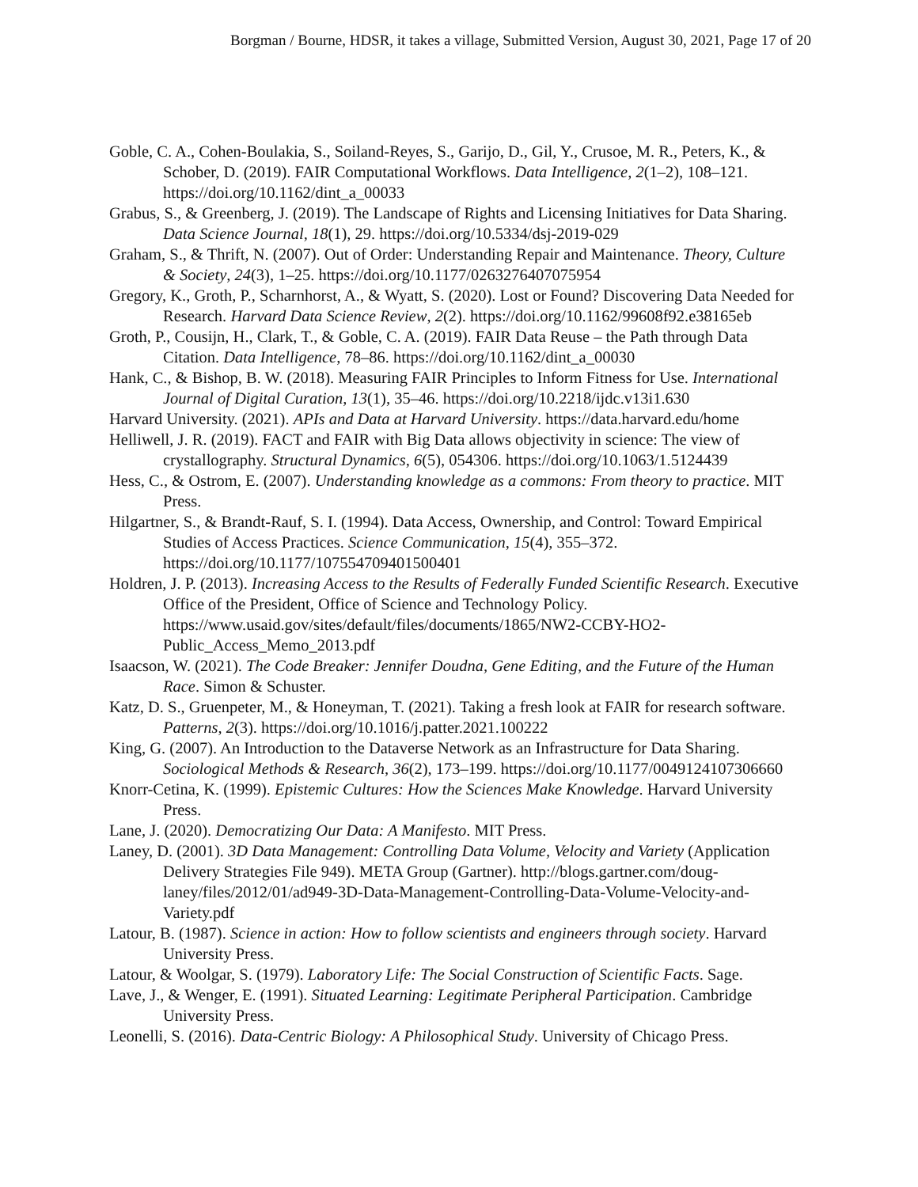Borgman / Bourne, HDSR, it takes a village, Submitted Version, August 30, 2021, Page 17 of 20
Goble, C. A., Cohen-Boulakia, S., Soiland-Reyes, S., Garijo, D., Gil, Y., Crusoe, M. R., Peters, K., & Schober, D. (2019). FAIR Computational Workflows. Data Intelligence, 2(1–2), 108–121. https://doi.org/10.1162/dint_a_00033
Grabus, S., & Greenberg, J. (2019). The Landscape of Rights and Licensing Initiatives for Data Sharing. Data Science Journal, 18(1), 29. https://doi.org/10.5334/dsj-2019-029
Graham, S., & Thrift, N. (2007). Out of Order: Understanding Repair and Maintenance. Theory, Culture & Society, 24(3), 1–25. https://doi.org/10.1177/0263276407075954
Gregory, K., Groth, P., Scharnhorst, A., & Wyatt, S. (2020). Lost or Found? Discovering Data Needed for Research. Harvard Data Science Review, 2(2). https://doi.org/10.1162/99608f92.e38165eb
Groth, P., Cousijn, H., Clark, T., & Goble, C. A. (2019). FAIR Data Reuse – the Path through Data Citation. Data Intelligence, 78–86. https://doi.org/10.1162/dint_a_00030
Hank, C., & Bishop, B. W. (2018). Measuring FAIR Principles to Inform Fitness for Use. International Journal of Digital Curation, 13(1), 35–46. https://doi.org/10.2218/ijdc.v13i1.630
Harvard University. (2021). APIs and Data at Harvard University. https://data.harvard.edu/home
Helliwell, J. R. (2019). FACT and FAIR with Big Data allows objectivity in science: The view of crystallography. Structural Dynamics, 6(5), 054306. https://doi.org/10.1063/1.5124439
Hess, C., & Ostrom, E. (2007). Understanding knowledge as a commons: From theory to practice. MIT Press.
Hilgartner, S., & Brandt-Rauf, S. I. (1994). Data Access, Ownership, and Control: Toward Empirical Studies of Access Practices. Science Communication, 15(4), 355–372. https://doi.org/10.1177/107554709401500401
Holdren, J. P. (2013). Increasing Access to the Results of Federally Funded Scientific Research. Executive Office of the President, Office of Science and Technology Policy. https://www.usaid.gov/sites/default/files/documents/1865/NW2-CCBY-HO2-Public_Access_Memo_2013.pdf
Isaacson, W. (2021). The Code Breaker: Jennifer Doudna, Gene Editing, and the Future of the Human Race. Simon & Schuster.
Katz, D. S., Gruenpeter, M., & Honeyman, T. (2021). Taking a fresh look at FAIR for research software. Patterns, 2(3). https://doi.org/10.1016/j.patter.2021.100222
King, G. (2007). An Introduction to the Dataverse Network as an Infrastructure for Data Sharing. Sociological Methods & Research, 36(2), 173–199. https://doi.org/10.1177/0049124107306660
Knorr-Cetina, K. (1999). Epistemic Cultures: How the Sciences Make Knowledge. Harvard University Press.
Lane, J. (2020). Democratizing Our Data: A Manifesto. MIT Press.
Laney, D. (2001). 3D Data Management: Controlling Data Volume, Velocity and Variety (Application Delivery Strategies File 949). META Group (Gartner). http://blogs.gartner.com/doug-laney/files/2012/01/ad949-3D-Data-Management-Controlling-Data-Volume-Velocity-and-Variety.pdf
Latour, B. (1987). Science in action: How to follow scientists and engineers through society. Harvard University Press.
Latour, & Woolgar, S. (1979). Laboratory Life: The Social Construction of Scientific Facts. Sage.
Lave, J., & Wenger, E. (1991). Situated Learning: Legitimate Peripheral Participation. Cambridge University Press.
Leonelli, S. (2016). Data-Centric Biology: A Philosophical Study. University of Chicago Press.